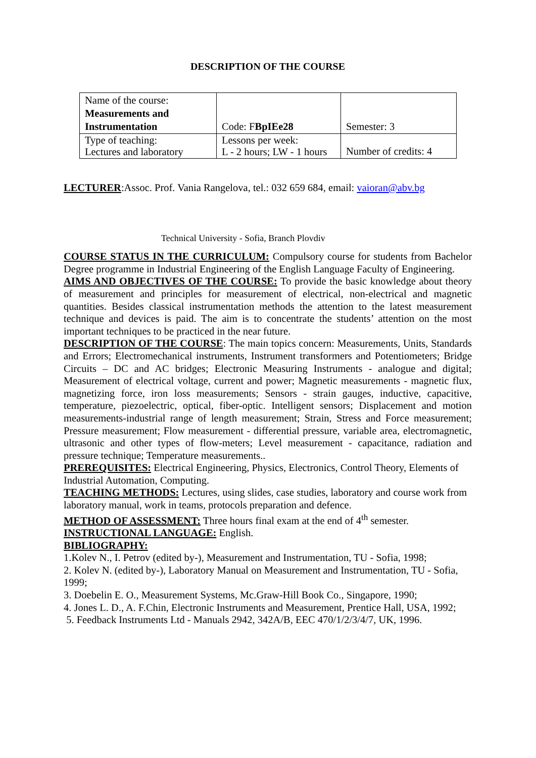DESCRIPTION OF THE COURSE
| Name of the course: Measurements and Instrumentation | Code: F BpIEe28 | Semester: 3 |
| Type of teaching: Lectures and laboratory | Lessons per week: L - 2 hours; LW - 1 hours | Number of credits: 4 |
LECTURER:Assoc. Prof. Vania Rangelova, tel.: 032 659 684, email: vaioran@abv.bg
Technical University - Sofia, Branch Plovdiv
COURSE STATUS IN THE CURRICULUM: Compulsory course for students from Bachelor Degree programme in Industrial Engineering of the English Language Faculty of Engineering.
AIMS AND OBJECTIVES OF THE COURSE: To provide the basic knowledge about theory of measurement and principles for measurement of electrical, non-electrical and magnetic quantities. Besides classical instrumentation methods the attention to the latest measurement technique and devices is paid. The aim is to concentrate the students’ attention on the most important techniques to be practiced in the near future.
DESCRIPTION OF THE COURSE: The main topics concern: Measurements, Units, Standards and Errors; Electromechanical instruments, Instrument transformers and Potentiometers; Bridge Circuits – DC and AC bridges; Electronic Measuring Instruments - analogue and digital; Measurement of electrical voltage, current and power; Magnetic measurements - magnetic flux, magnetizing force, iron loss measurements; Sensors - strain gauges, inductive, capacitive, temperature, piezoelectric, optical, fiber-optic. Intelligent sensors; Displacement and motion measurements-industrial range of length measurement; Strain, Stress and Force measurement; Pressure measurement; Flow measurement - differential pressure, variable area, electromagnetic, ultrasonic and other types of flow-meters; Level measurement - capacitance, radiation and pressure technique; Temperature measurements..
PREREQUISITES: Electrical Engineering, Physics, Electronics, Control Theory, Elements of Industrial Automation, Computing.
TEACHING METHODS: Lectures, using slides, case studies, laboratory and course work from laboratory manual, work in teams, protocols preparation and defence.
METHOD OF ASSESSMENT: Three hours final exam at the end of 4<sup>th</sup> semester.
INSTRUCTIONAL LANGUAGE: English.
BIBLIOGRAPHY:
1.Kolev N., I. Petrov (edited by-), Measurement and Instrumentation, TU - Sofia, 1998;
2. Kolev N. (edited by-), Laboratory Manual on Measurement and Instrumentation, TU - Sofia,
1999;
3. Doebelin E. O., Measurement Systems, Mc.Graw-Hill Book Co., Singapore, 1990;
4. Jones L. D., A. F.Chin, Electronic Instruments and Measurement, Prentice Hall, USA, 1992;
5. Feedback Instruments Ltd - Manuals 2942, 342A/B, EEC 470/1/2/3/4/7, UK, 1996.